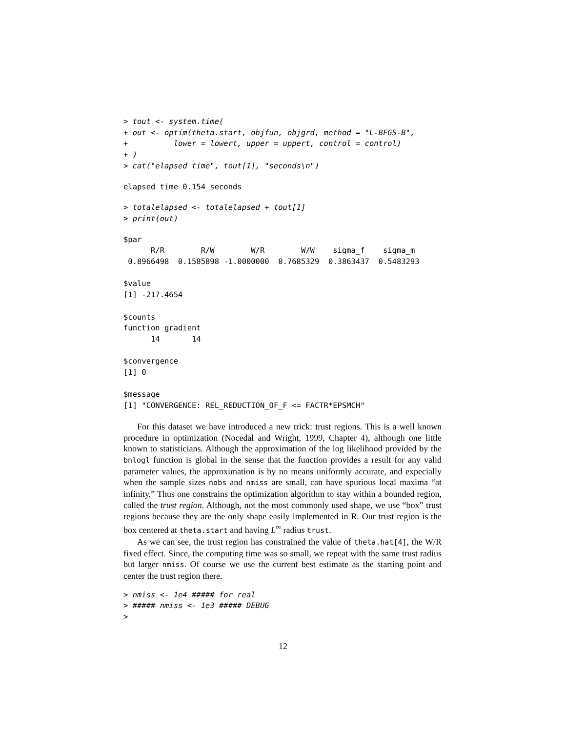> tout <- system.time(
+ out <- optim(theta.start, objfun, objgrd, method = "L-BFGS-B",
+          lower = lowert, upper = uppert, control = control)
+ )
> cat("elapsed time", tout[1], "seconds\n")
elapsed time 0.154 seconds
> totalelapsed <- totalelapsed + tout[1]
> print(out)
$par
      R/R        R/W        W/R        W/W    sigma_f    sigma_m 
 0.8966498  0.1585898 -1.0000000  0.7685329  0.3863437  0.5483293 

$value
[1] -217.4654

$counts
function gradient 
      14       14 

$convergence
[1] 0

$message
[1] "CONVERGENCE: REL_REDUCTION_OF_F <= FACTR*EPSMCH"
For this dataset we have introduced a new trick: trust regions. This is a well known procedure in optimization (Nocedal and Wright, 1999, Chapter 4), although one little known to statisticians. Although the approximation of the log likelihood provided by the bnlogl function is global in the sense that the function provides a result for any valid parameter values, the approximation is by no means uniformly accurate, and expecially when the sample sizes nobs and nmiss are small, can have spurious local maxima “at infinity.” Thus one constrains the optimization algorithm to stay within a bounded region, called the trust region. Although, not the most commonly used shape, we use “box” trust regions because they are the only shape easily implemented in R. Our trust region is the box centered at theta.start and having L<sup>∞</sup> radius trust.
As we can see, the trust region has constrained the value of theta.hat[4], the W/R fixed effect. Since, the computing time was so small, we repeat with the same trust radius but larger nmiss. Of course we use the current best estimate as the starting point and center the trust region there.
> nmiss <- 1e4 ##### for real
> ##### nmiss <- 1e3 ##### DEBUG
>
12